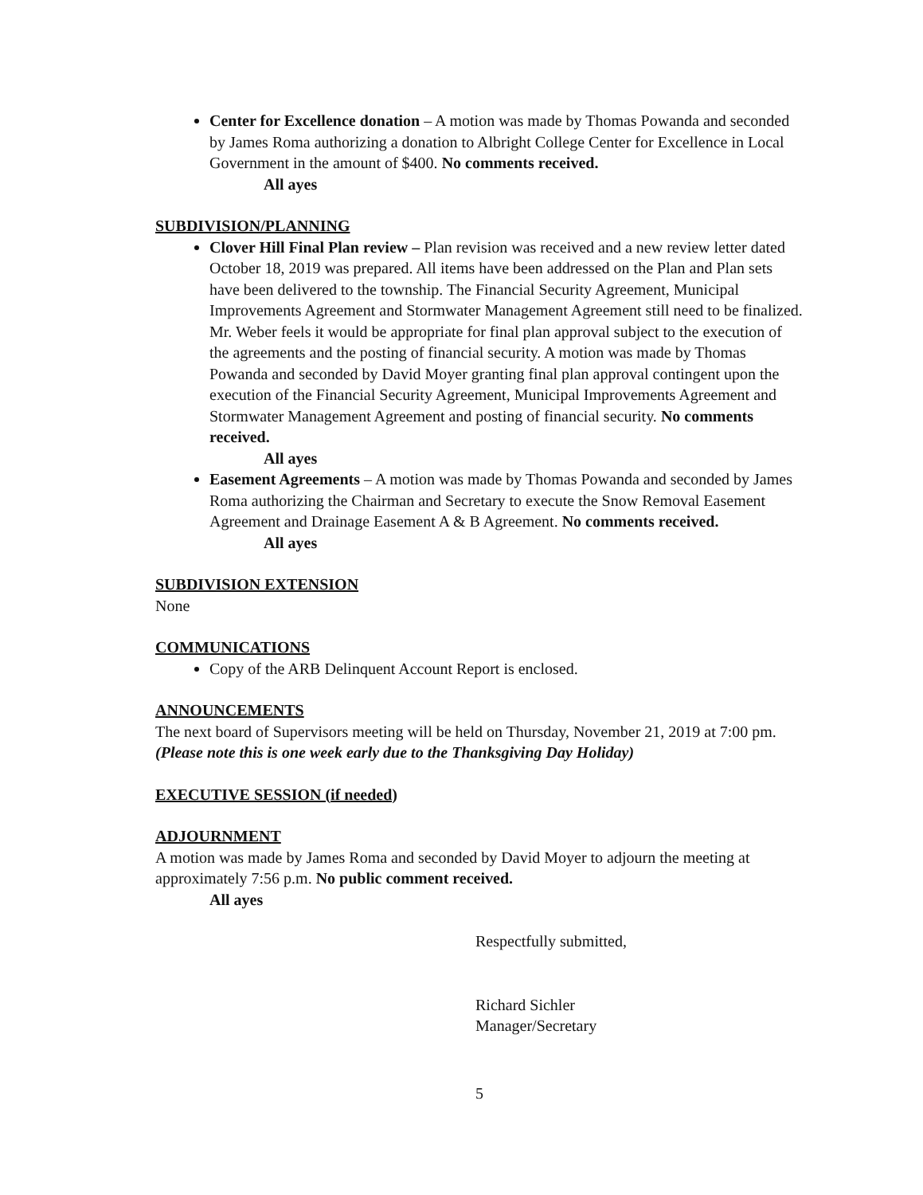Center for Excellence donation – A motion was made by Thomas Powanda and seconded by James Roma authorizing a donation to Albright College Center for Excellence in Local Government in the amount of $400. No comments received.
All ayes
SUBDIVISION/PLANNING
Clover Hill Final Plan review – Plan revision was received and a new review letter dated October 18, 2019 was prepared. All items have been addressed on the Plan and Plan sets have been delivered to the township. The Financial Security Agreement, Municipal Improvements Agreement and Stormwater Management Agreement still need to be finalized. Mr. Weber feels it would be appropriate for final plan approval subject to the execution of the agreements and the posting of financial security. A motion was made by Thomas Powanda and seconded by David Moyer granting final plan approval contingent upon the execution of the Financial Security Agreement, Municipal Improvements Agreement and Stormwater Management Agreement and posting of financial security. No comments received.
All ayes
Easement Agreements – A motion was made by Thomas Powanda and seconded by James Roma authorizing the Chairman and Secretary to execute the Snow Removal Easement Agreement and Drainage Easement A & B Agreement. No comments received.
All ayes
SUBDIVISION EXTENSION
None
COMMUNICATIONS
Copy of the ARB Delinquent Account Report is enclosed.
ANNOUNCEMENTS
The next board of Supervisors meeting will be held on Thursday, November 21, 2019 at 7:00 pm. (Please note this is one week early due to the Thanksgiving Day Holiday)
EXECUTIVE SESSION (if needed)
ADJOURNMENT
A motion was made by James Roma and seconded by David Moyer to adjourn the meeting at approximately 7:56 p.m. No public comment received.
All ayes
Respectfully submitted,
Richard Sichler
Manager/Secretary
5